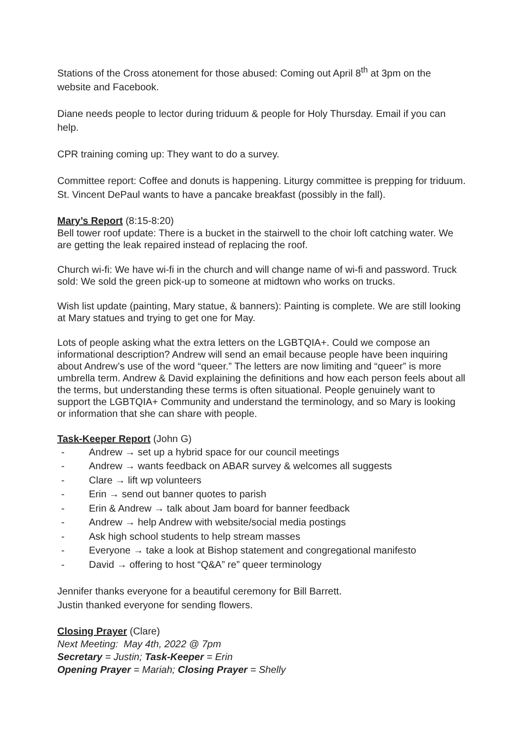Stations of the Cross atonement for those abused: Coming out April 8<sup>th</sup> at 3pm on the website and Facebook.
Diane needs people to lector during triduum & people for Holy Thursday. Email if you can help.
CPR training coming up: They want to do a survey.
Committee report: Coffee and donuts is happening. Liturgy committee is prepping for triduum. St. Vincent DePaul wants to have a pancake breakfast (possibly in the fall).
Mary’s Report (8:15-8:20)
Bell tower roof update: There is a bucket in the stairwell to the choir loft catching water. We are getting the leak repaired instead of replacing the roof.
Church wi-fi: We have wi-fi in the church and will change name of wi-fi and password. Truck sold: We sold the green pick-up to someone at midtown who works on trucks.
Wish list update (painting, Mary statue, & banners): Painting is complete. We are still looking at Mary statues and trying to get one for May.
Lots of people asking what the extra letters on the LGBTQIA+. Could we compose an informational description? Andrew will send an email because people have been inquiring about Andrew’s use of the word “queer.” The letters are now limiting and “queer” is more umbrella term. Andrew & David explaining the definitions and how each person feels about all the terms, but understanding these terms is often situational. People genuinely want to support the LGBTQIA+ Community and understand the terminology, and so Mary is looking or information that she can share with people.
Task-Keeper Report (John G)
- Andrew → set up a hybrid space for our council meetings
- Andrew → wants feedback on ABAR survey & welcomes all suggests
- Clare → lift wp volunteers
- Erin → send out banner quotes to parish
- Erin & Andrew → talk about Jam board for banner feedback
- Andrew → help Andrew with website/social media postings
- Ask high school students to help stream masses
- Everyone → take a look at Bishop statement and congregational manifesto
- David → offering to host “Q&A” re” queer terminology
Jennifer thanks everyone for a beautiful ceremony for Bill Barrett.
Justin thanked everyone for sending flowers.
Closing Prayer (Clare)
Next Meeting: May 4th, 2022 @ 7pm
Secretary = Justin; Task-Keeper = Erin
Opening Prayer = Mariah; Closing Prayer = Shelly